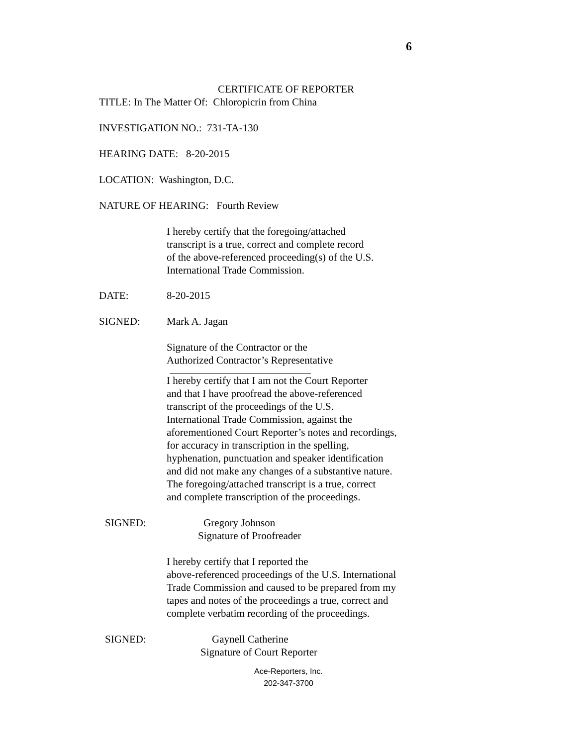6
CERTIFICATE OF REPORTER
TITLE: In The Matter Of: Chloropicrin from China
INVESTIGATION NO.: 731-TA-130
HEARING DATE: 8-20-2015
LOCATION: Washington, D.C.
NATURE OF HEARING: Fourth Review
I hereby certify that the foregoing/attached
transcript is a true, correct and complete record
of the above-referenced proceeding(s) of the U.S.
International Trade Commission.
DATE: 8-20-2015
SIGNED: Mark A. Jagan
Signature of the Contractor or the
Authorized Contractor’s Representative
I hereby certify that I am not the Court Reporter
and that I have proofread the above-referenced
transcript of the proceedings of the U.S.
International Trade Commission, against the
aforementioned Court Reporter’s notes and recordings,
for accuracy in transcription in the spelling,
hyphenation, punctuation and speaker identification
and did not make any changes of a substantive nature.
The foregoing/attached transcript is a true, correct
and complete transcription of the proceedings.
SIGNED: Gregory Johnson
Signature of Proofreader
I hereby certify that I reported the
above-referenced proceedings of the U.S. International
Trade Commission and caused to be prepared from my
tapes and notes of the proceedings a true, correct and
complete verbatim recording of the proceedings.
SIGNED: Gaynell Catherine
Signature of Court Reporter
Ace-Reporters, Inc.
202-347-3700